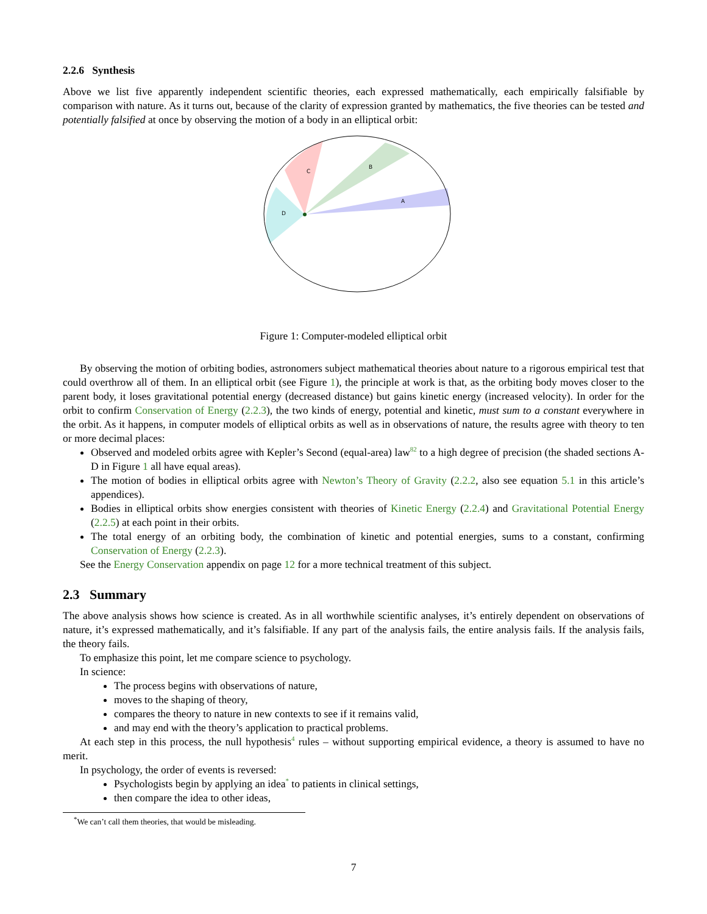2.2.6 Synthesis
Above we list five apparently independent scientific theories, each expressed mathematically, each empirically falsifiable by comparison with nature. As it turns out, because of the clarity of expression granted by mathematics, the five theories can be tested and potentially falsified at once by observing the motion of a body in an elliptical orbit:
C
B
A
D
Figure 1: Computer-modeled elliptical orbit
By observing the motion of orbiting bodies, astronomers subject mathematical theories about nature to a rigorous empirical test that could overthrow all of them. In an elliptical orbit (see Figure 1), the principle at work is that, as the orbiting body moves closer to the parent body, it loses gravitational potential energy (decreased distance) but gains kinetic energy (increased velocity). In order for the orbit to confirm Conservation of Energy (2.2.3), the two kinds of energy, potential and kinetic, must sum to a constant everywhere in the orbit. As it happens, in computer models of elliptical orbits as well as in observations of nature, the results agree with theory to ten or more decimal places:
Observed and modeled orbits agree with Kepler’s Second (equal-area) law<sup>82</sup> to a high degree of precision (the shaded sections A-D in Figure 1 all have equal areas).
The motion of bodies in elliptical orbits agree with Newton’s Theory of Gravity (2.2.2, also see equation 5.1 in this article’s appendices).
Bodies in elliptical orbits show energies consistent with theories of Kinetic Energy (2.2.4) and Gravitational Potential Energy (2.2.5) at each point in their orbits.
The total energy of an orbiting body, the combination of kinetic and potential energies, sums to a constant, confirming Conservation of Energy (2.2.3).
See the Energy Conservation appendix on page 12 for a more technical treatment of this subject.
2.3 Summary
The above analysis shows how science is created. As in all worthwhile scientific analyses, it’s entirely dependent on observations of nature, it’s expressed mathematically, and it’s falsifiable. If any part of the analysis fails, the entire analysis fails. If the analysis fails, the theory fails.
To emphasize this point, let me compare science to psychology.
In science:
The process begins with observations of nature,
moves to the shaping of theory,
compares the theory to nature in new contexts to see if it remains valid,
and may end with the theory’s application to practical problems.
At each step in this process, the null hypothesis<sup>4</sup> rules – without supporting empirical evidence, a theory is assumed to have no merit.
In psychology, the order of events is reversed:
Psychologists begin by applying an idea<sup>*</sup> to patients in clinical settings,
then compare the idea to other ideas,
<sup>*</sup> We can’t call them theories, that would be misleading.
7